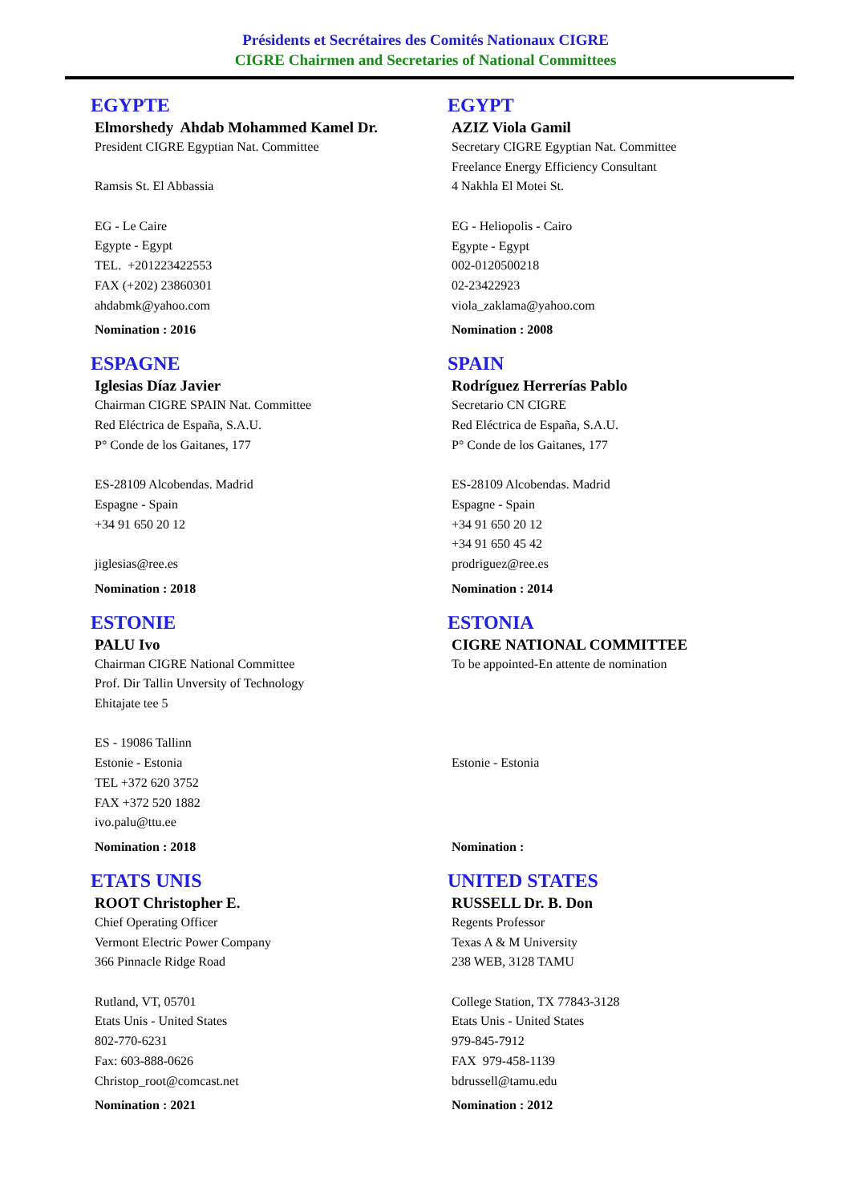Présidents et Secrétaires des Comités Nationaux CIGRE
CIGRE Chairmen and Secretaries of National Committees
EGYPTE
Elmorshedy Ahdab Mohammed Kamel Dr.
President CIGRE Egyptian Nat. Committee
Ramsis St. El Abbassia
EG - Le Caire
Egypte - Egypt
TEL. +201223422553
FAX (+202) 23860301
ahdabmk@yahoo.com
Nomination : 2016
EGYPT
AZIZ Viola Gamil
Secretary CIGRE Egyptian Nat. Committee
Freelance Energy Efficiency Consultant
4 Nakhla El Motei St.
EG - Heliopolis - Cairo
Egypte - Egypt
002-0120500218
02-23422923
viola_zaklama@yahoo.com
Nomination : 2008
ESPAGNE
Iglesias Díaz Javier
Chairman CIGRE SPAIN Nat. Committee
Red Eléctrica de España, S.A.U.
P° Conde de los Gaitanes, 177
ES-28109 Alcobendas. Madrid
Espagne - Spain
+34 91 650 20 12
jiglesias@ree.es
Nomination : 2018
SPAIN
Rodríguez Herrerías Pablo
Secretario CN CIGRE
Red Eléctrica de España, S.A.U.
P° Conde de los Gaitanes, 177
ES-28109 Alcobendas. Madrid
Espagne - Spain
+34 91 650 20 12
+34 91 650 45 42
prodriguez@ree.es
Nomination : 2014
ESTONIE
PALU Ivo
Chairman CIGRE National Committee
Prof. Dir Tallin Unversity of Technology
Ehitajate tee 5
ES - 19086 Tallinn
Estonie - Estonia
TEL +372 620 3752
FAX +372 520 1882
ivo.palu@ttu.ee
Nomination : 2018
ESTONIA
CIGRE NATIONAL COMMITTEE
To be appointed-En attente de nomination
Estonie - Estonia
Nomination :
ETATS UNIS
ROOT Christopher E.
Chief Operating Officer
Vermont Electric Power Company
366 Pinnacle Ridge Road
Rutland, VT, 05701
Etats Unis - United States
802-770-6231
Fax: 603-888-0626
Christop_root@comcast.net
Nomination : 2021
UNITED STATES
RUSSELL Dr. B. Don
Regents Professor
Texas A & M University
238 WEB, 3128 TAMU
College Station, TX 77843-3128
Etats Unis - United States
979-845-7912
FAX 979-458-1139
bdrussell@tamu.edu
Nomination : 2012